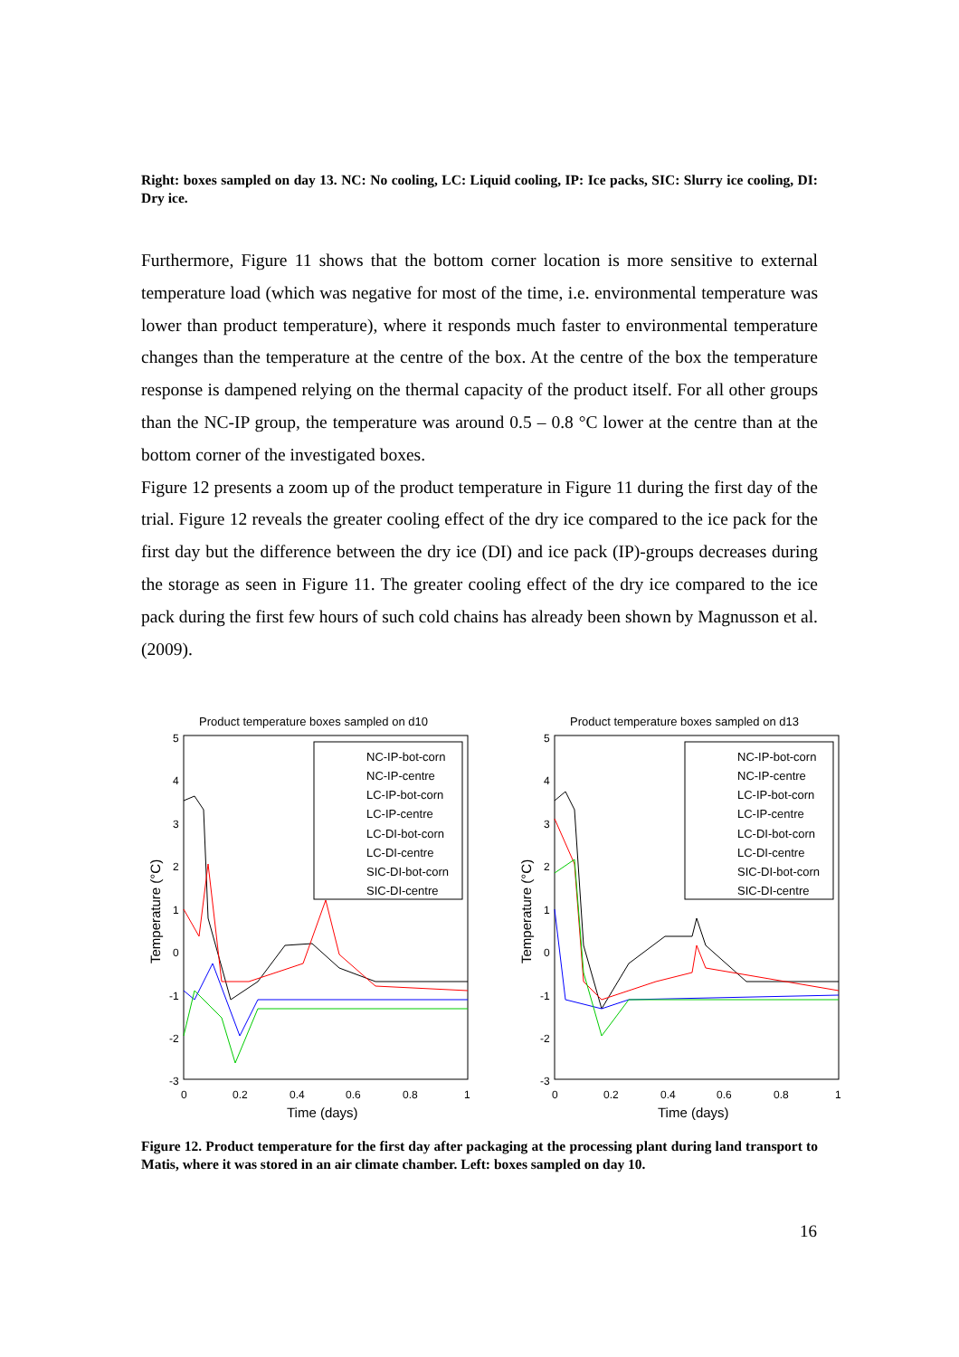Right: boxes sampled on day 13. NC: No cooling, LC: Liquid cooling, IP: Ice packs, SIC: Slurry ice cooling, DI: Dry ice.
Furthermore, Figure 11 shows that the bottom corner location is more sensitive to external temperature load (which was negative for most of the time, i.e. environmental temperature was lower than product temperature), where it responds much faster to environmental temperature changes than the temperature at the centre of the box. At the centre of the box the temperature response is dampened relying on the thermal capacity of the product itself. For all other groups than the NC-IP group, the temperature was around 0.5 – 0.8 °C lower at the centre than at the bottom corner of the investigated boxes.
Figure 12 presents a zoom up of the product temperature in Figure 11 during the first day of the trial. Figure 12 reveals the greater cooling effect of the dry ice compared to the ice pack for the first day but the difference between the dry ice (DI) and ice pack (IP)-groups decreases during the storage as seen in Figure 11. The greater cooling effect of the dry ice compared to the ice pack during the first few hours of such cold chains has already been shown by Magnusson et al. (2009).
Product temperature boxes sampled on d10
5
4
3
2
1
0
-1
-2
-3
0
0.2
0.4
0.6
0.8
1
Time (days)
Temperature (°C)
NC-IP-bot-corn
NC-IP-centre
LC-IP-bot-corn
LC-IP-centre
LC-DI-bot-corn
LC-DI-centre
SIC-DI-bot-corn
SIC-DI-centre
Product temperature boxes sampled on d13
5
4
3
2
1
0
-1
-2
-3
0
0.2
0.4
0.6
0.8
1
Time (days)
Temperature (°C)
NC-IP-bot-corn
NC-IP-centre
LC-IP-bot-corn
LC-IP-centre
LC-DI-bot-corn
LC-DI-centre
SIC-DI-bot-corn
SIC-DI-centre
Figure 12. Product temperature for the first day after packaging at the processing plant during land transport to Matis, where it was stored in an air climate chamber. Left: boxes sampled on day 10.
16